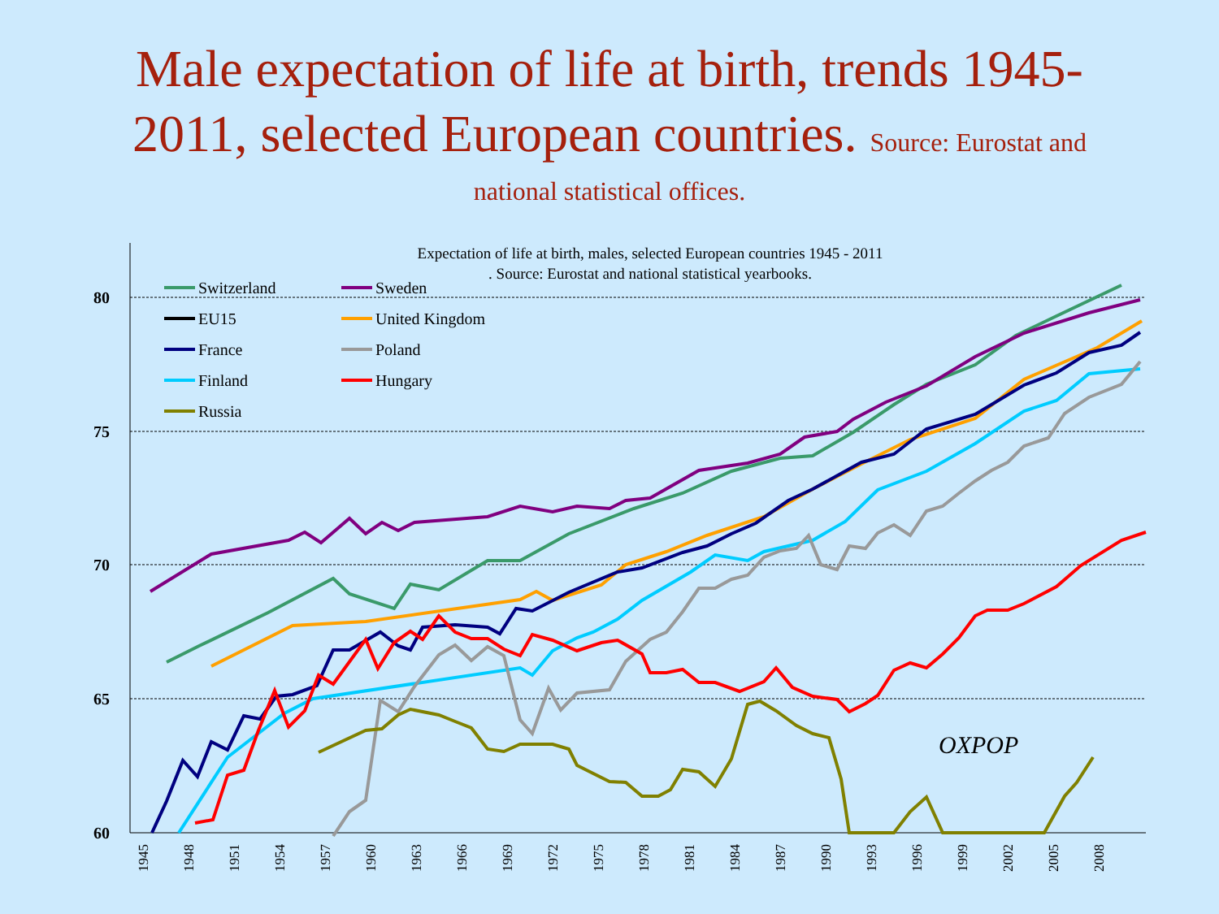Male expectation of life at birth, trends 1945-
2011, selected European countries. Source: Eurostat and
national statistical offices.
80
75
70
65
60
Expectation of life at birth, males, selected European countries 1945 - 2011
. Source: Eurostat and national statistical yearbooks.
Switzerland
Sweden
EU15
United Kingdom
France
Poland
Finland
Hungary
Russia
OXPOP
1945
1948
1951
1954
1957
1960
1963
1966
1969
1972
1975
1978
1981
1984
1987
1990
1993
1996
1999
2002
2005
2008